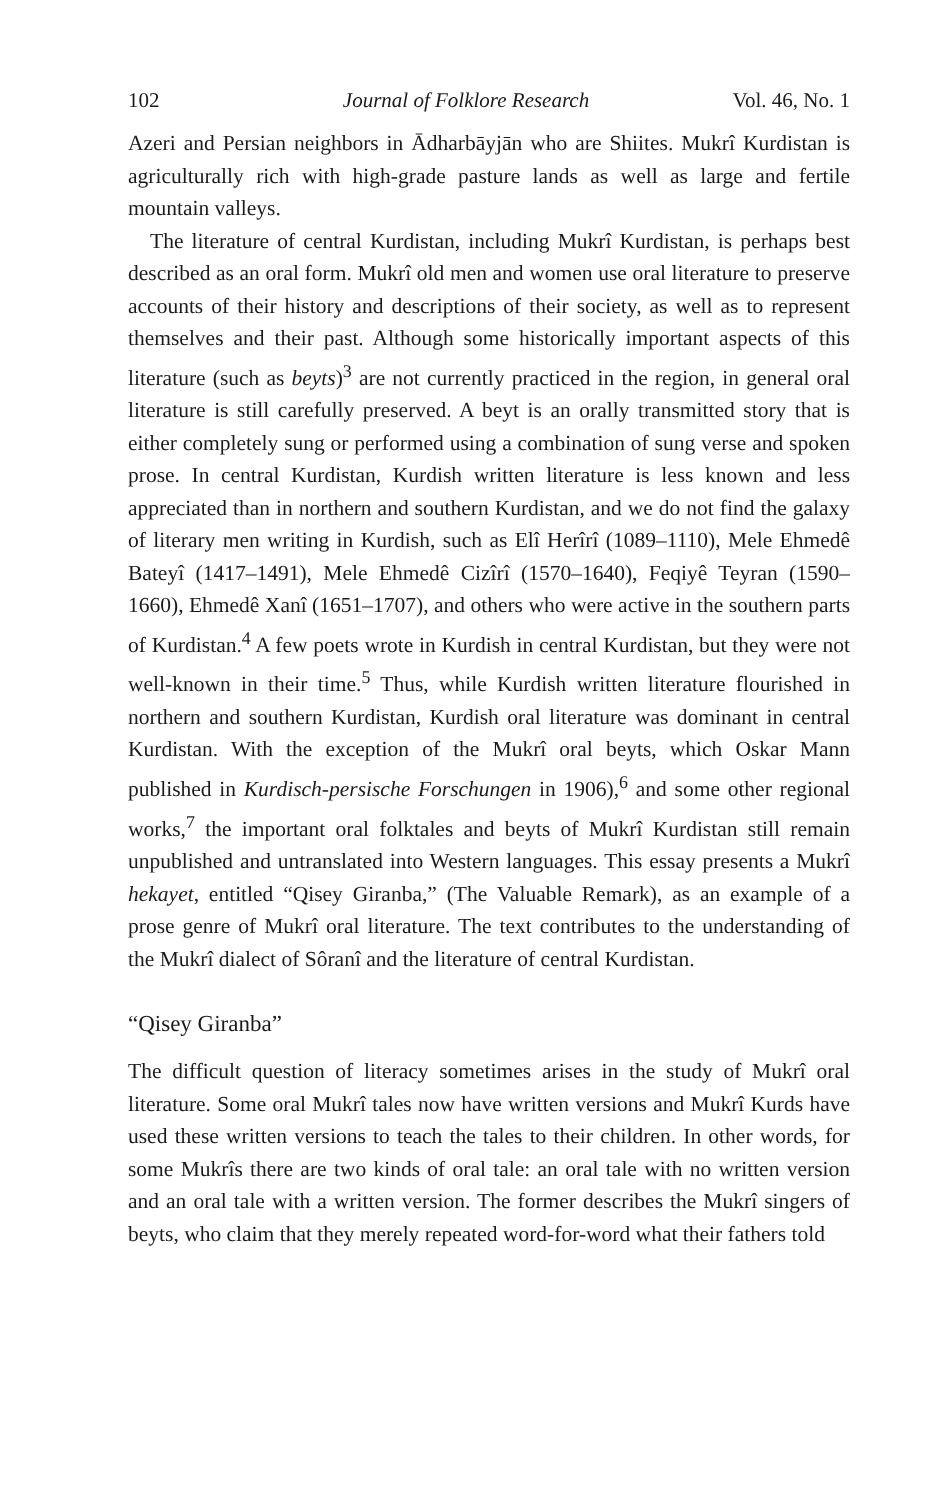102 Journal of Folklore Research Vol. 46, No. 1
Azeri and Persian neighbors in Ādharbāyjān who are Shiites. Mukrî Kurdistan is agriculturally rich with high-grade pasture lands as well as large and fertile mountain valleys.
The literature of central Kurdistan, including Mukrî Kurdistan, is perhaps best described as an oral form. Mukrî old men and women use oral literature to preserve accounts of their history and descriptions of their society, as well as to represent themselves and their past. Although some historically important aspects of this literature (such as beyts)<sup>3</sup> are not currently practiced in the region, in general oral literature is still carefully preserved. A beyt is an orally transmitted story that is either completely sung or performed using a combination of sung verse and spoken prose. In central Kurdistan, Kurdish written literature is less known and less appreciated than in northern and southern Kurdistan, and we do not find the galaxy of literary men writing in Kurdish, such as Elî Herîrî (1089–1110), Mele Ehmedê Bateyî (1417–1491), Mele Ehmedê Cizîrî (1570–1640), Feqiyê Teyran (1590–1660), Ehmedê Xanî (1651–1707), and others who were active in the southern parts of Kurdistan.<sup>4</sup> A few poets wrote in Kurdish in central Kurdistan, but they were not well-known in their time.<sup>5</sup> Thus, while Kurdish written literature flourished in northern and southern Kurdistan, Kurdish oral literature was dominant in central Kurdistan. With the exception of the Mukrî oral beyts, which Oskar Mann published in Kurdisch-persische Forschungen in 1906),<sup>6</sup> and some other regional works,<sup>7</sup> the important oral folktales and beyts of Mukrî Kurdistan still remain unpublished and untranslated into Western languages. This essay presents a Mukrî hekayet, entitled “Qisey Giranba,” (The Valuable Remark), as an example of a prose genre of Mukrî oral literature. The text contributes to the understanding of the Mukrî dialect of Sôranî and the literature of central Kurdistan.
“Qisey Giranba”
The difficult question of literacy sometimes arises in the study of Mukrî oral literature. Some oral Mukrî tales now have written versions and Mukrî Kurds have used these written versions to teach the tales to their children. In other words, for some Mukrîs there are two kinds of oral tale: an oral tale with no written version and an oral tale with a written version. The former describes the Mukrî singers of beyts, who claim that they merely repeated word-for-word what their fathers told